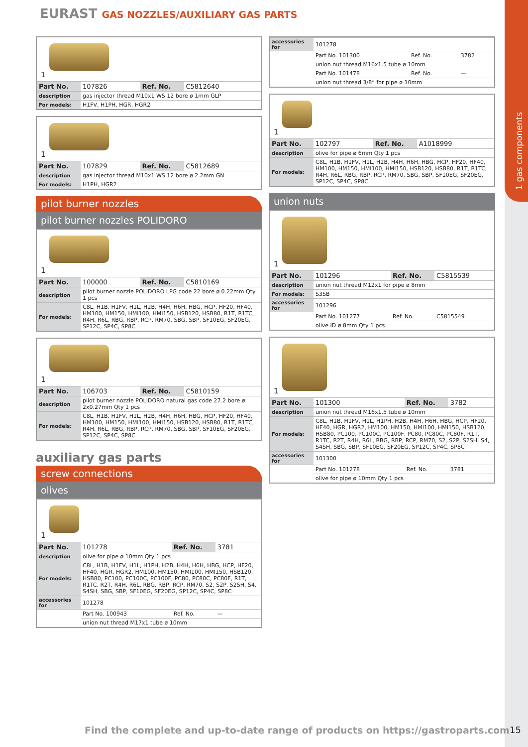1 gas components
EURAST GAS NOZZLES/AUXILIARY GAS PARTS
1
| Part No. | 107826 | Ref. No. | C5812640 |
| description | gas injector thread M10x1 WS 12 bore ø 1mm GLP | | |
| For models: | H1FV, H1PH, HGR, HGR2 | | |
1
| Part No. | 107829 | Ref. No. | C5812689 |
| description | gas injector thread M10x1 WS 12 bore ø 2.2mm GN | | |
| For models: | H1PH, HGR2 | | |
pilot burner nozzles
pilot burner nozzles POLIDORO
1
| Part No. | 100000 | Ref. No. | C5810169 |
| description | pilot burner nozzle POLIDORO LPG code 22 bore ø 0.22mm Qty 1 pcs | | |
| For models: | C8L, H1B, H1FV, H1L, H2B, H4H, H6H, HBG, HCP, HF20, HF40, HM100, HM150, HMI100, HMI150, HSB120, HSB80, R1T, R1TC, R4H, R6L, RBG, RBP, RCP, RM70, SBG, SBP, SF10EG, SF20EG, SP12C, SP4C, SP8C | | |
1
| Part No. | 106703 | Ref. No. | C5810159 |
| description | pilot burner nozzle POLIDORO natural gas code 27.2 bore ø 2x0.27mm Qty 1 pcs | | |
| For models: | C8L, H1B, H1FV, H1L, H2B, H4H, H6H, HBG, HCP, HF20, HF40, HM100, HM150, HMI100, HMI150, HSB120, HSB80, R1T, R1TC, R4H, R6L, RBG, RBP, RCP, RM70, SBG, SBP, SF10EG, SF20EG, SP12C, SP4C, SP8C | | |
auxiliary gas parts
screw connections
olives
1
| Part No. | 101278 | Ref. No. | 3781 |
| description | olive for pipe ø 10mm Qty 1 pcs | | |
| For models: | C8L, H1B, H1FV, H1L, H1PH, H2B, H4H, H6H, HBG, HCP, HF20, HF40, HGR, HGR2, HM100, HM150, HMI100, HMI150, HSB120, HSB80, PC100, PC100C, PC100F, PC80, PC80C, PC80F, R1T, R1TC, R2T, R4H, R6L, RBG, RBP, RCP, RM70, S2, S2P, S2SH, S4, S4SH, SBG, SBP, SF10EG, SF20EG, SP12C, SP4C, SP8C | | |
| accessories for | 101278 | | |
| | Part No. 100943 | Ref. No. | — |
| | union nut thread M17x1 tube ø 10mm | | |
| accessories for | 101278 | | |
| | Part No. 101300 | Ref. No. | 3782 |
| | union nut thread M16x1.5 tube ø 10mm | | |
| | Part No. 101478 | Ref. No. | — |
| | union nut thread 3/8“ for pipe ø 10mm | | |
1
| Part No. | 102797 | Ref. No. | A1018999 |
| description | olive for pipe ø 6mm Qty 1 pcs | | |
| For models: | C8L, H1B, H1FV, H1L, H2B, H4H, H6H, HBG, HCP, HF20, HF40, HM100, HM150, HMI100, HMI150, HSB120, HSB80, R1T, R1TC, R4H, R6L, RBG, RBP, RCP, RM70, SBG, SBP, SF10EG, SF20EG, SP12C, SP4C, SP8C | | |
union nuts
1
| Part No. | 101296 | Ref. No. | C5815539 |
| description | union nut thread M12x1 for pipe ø 8mm | | |
| For models: | S3SB | | |
| accessories for | 101296 | | |
| | Part No. 101277 | Ref. No. | C5815549 |
| | olive ID ø 8mm Qty 1 pcs | | |
1
| Part No. | 101300 | Ref. No. | 3782 |
| description | union nut thread M16x1.5 tube ø 10mm | | |
| For models: | C8L, H1B, H1FV, H1L, H1PH, H2B, H4H, H6H, HBG, HCP, HF20, HF40, HGR, HGR2, HM100, HM150, HMI100, HMI150, HSB120, HSB80, PC100, PC100C, PC100F, PC80, PC80C, PC80F, R1T, R1TC, R2T, R4H, R6L, RBG, RBP, RCP, RM70, S2, S2P, S2SH, S4, S4SH, SBG, SBP, SF10EG, SF20EG, SP12C, SP4C, SP8C | | |
| accessories for | 101300 | | |
| | Part No. 101278 | Ref. No. | 3781 |
| | olive for pipe ø 10mm Qty 1 pcs | | |
Find the complete and up-to-date range of products on https://gastroparts.com
15